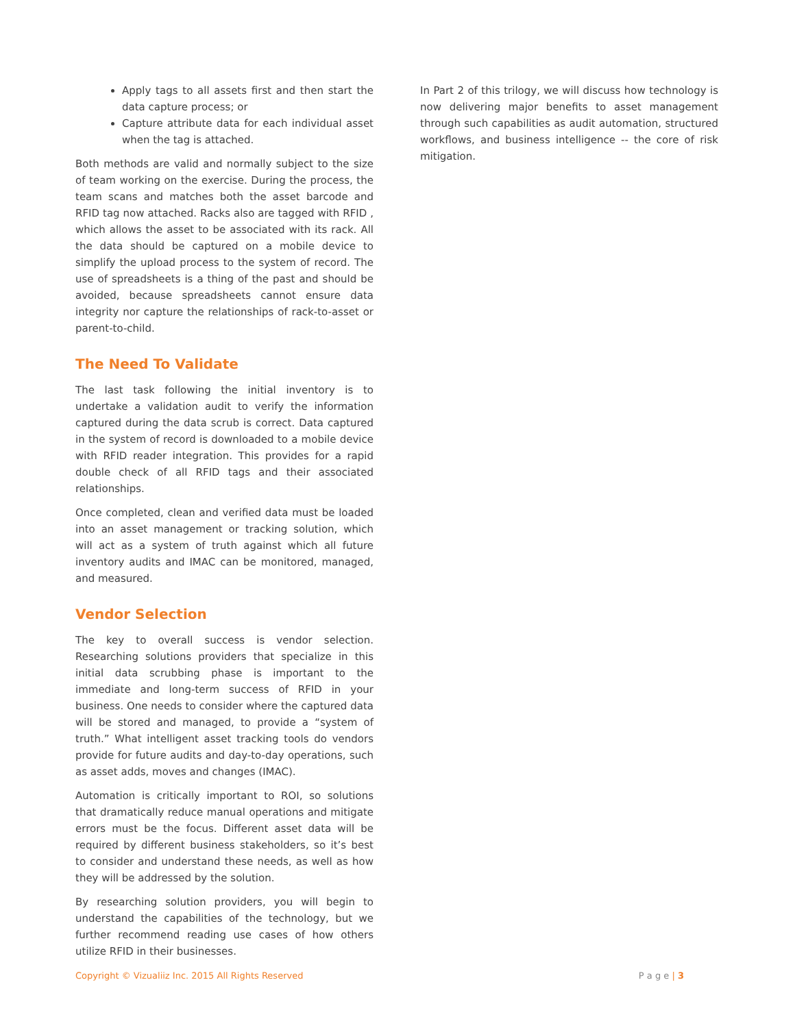Apply tags to all assets first and then start the data capture process; or
Capture attribute data for each individual asset when the tag is attached.
Both methods are valid and normally subject to the size of team working on the exercise. During the process, the team scans and matches both the asset barcode and RFID tag now attached. Racks also are tagged with RFID , which allows the asset to be associated with its rack. All the data should be captured on a mobile device to simplify the upload process to the system of record. The use of spreadsheets is a thing of the past and should be avoided, because spreadsheets cannot ensure data integrity nor capture the relationships of rack-to-asset or parent-to-child.
The Need To Validate
The last task following the initial inventory is to undertake a validation audit to verify the information captured during the data scrub is correct. Data captured in the system of record is downloaded to a mobile device with RFID reader integration. This provides for a rapid double check of all RFID tags and their associated relationships.
Once completed, clean and verified data must be loaded into an asset management or tracking solution, which will act as a system of truth against which all future inventory audits and IMAC can be monitored, managed, and measured.
Vendor Selection
The key to overall success is vendor selection. Researching solutions providers that specialize in this initial data scrubbing phase is important to the immediate and long-term success of RFID in your business. One needs to consider where the captured data will be stored and managed, to provide a “system of truth.” What intelligent asset tracking tools do vendors provide for future audits and day-to-day operations, such as asset adds, moves and changes (IMAC).
Automation is critically important to ROI, so solutions that dramatically reduce manual operations and mitigate errors must be the focus. Different asset data will be required by different business stakeholders, so it’s best to consider and understand these needs, as well as how they will be addressed by the solution.
By researching solution providers, you will begin to understand the capabilities of the technology, but we further recommend reading use cases of how others utilize RFID in their businesses.
In Part 2 of this trilogy, we will discuss how technology is now delivering major benefits to asset management through such capabilities as audit automation, structured workflows, and business intelligence -- the core of risk mitigation.
Copyright © Vizualiiz Inc. 2015 All Rights Reserved P a g e | 3